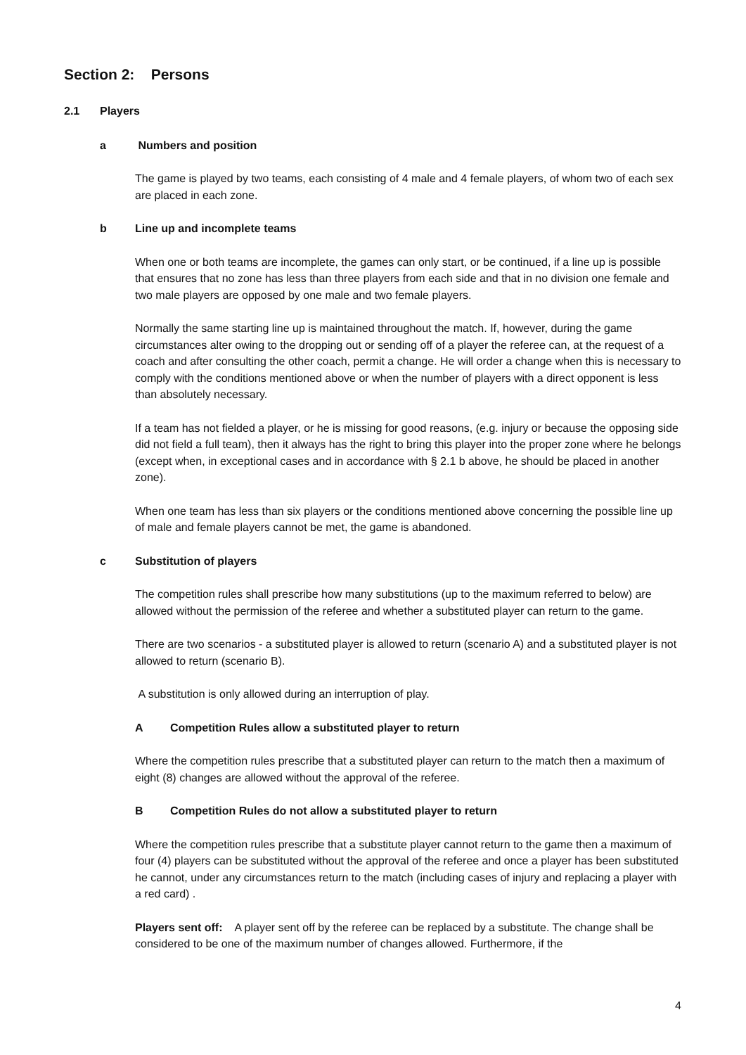Section 2: Persons
2.1 Players
a Numbers and position
The game is played by two teams, each consisting of 4 male and 4 female players, of whom two of each sex are placed in each zone.
b Line up and incomplete teams
When one or both teams are incomplete, the games can only start, or be continued, if a line up is possible that ensures that no zone has less than three players from each side and that in no division one female and two male players are opposed by one male and two female players.
Normally the same starting line up is maintained throughout the match. If, however, during the game circumstances alter owing to the dropping out or sending off of a player the referee can, at the request of a coach and after consulting the other coach, permit a change. He will order a change when this is necessary to comply with the conditions mentioned above or when the number of players with a direct opponent is less than absolutely necessary.
If a team has not fielded a player, or he is missing for good reasons, (e.g. injury or because the opposing side did not field a full team), then it always has the right to bring this player into the proper zone where he belongs (except when, in exceptional cases and in accordance with § 2.1 b above, he should be placed in another zone).
When one team has less than six players or the conditions mentioned above concerning the possible line up of male and female players cannot be met, the game is abandoned.
c Substitution of players
The competition rules shall prescribe how many substitutions (up to the maximum referred to below) are allowed without the permission of the referee and whether a substituted player can return to the game.
There are two scenarios - a substituted player is allowed to return (scenario A) and a substituted player is not allowed to return (scenario B).
A substitution is only allowed during an interruption of play.
A Competition Rules allow a substituted player to return
Where the competition rules prescribe that a substituted player can return to the match then a maximum of eight (8) changes are allowed without the approval of the referee.
B Competition Rules do not allow a substituted player to return
Where the competition rules prescribe that a substitute player cannot return to the game then a maximum of four (4) players can be substituted without the approval of the referee and once a player has been substituted he cannot, under any circumstances return to the match (including cases of injury and replacing a player with a red card) .
Players sent off: A player sent off by the referee can be replaced by a substitute. The change shall be considered to be one of the maximum number of changes allowed. Furthermore, if the
4